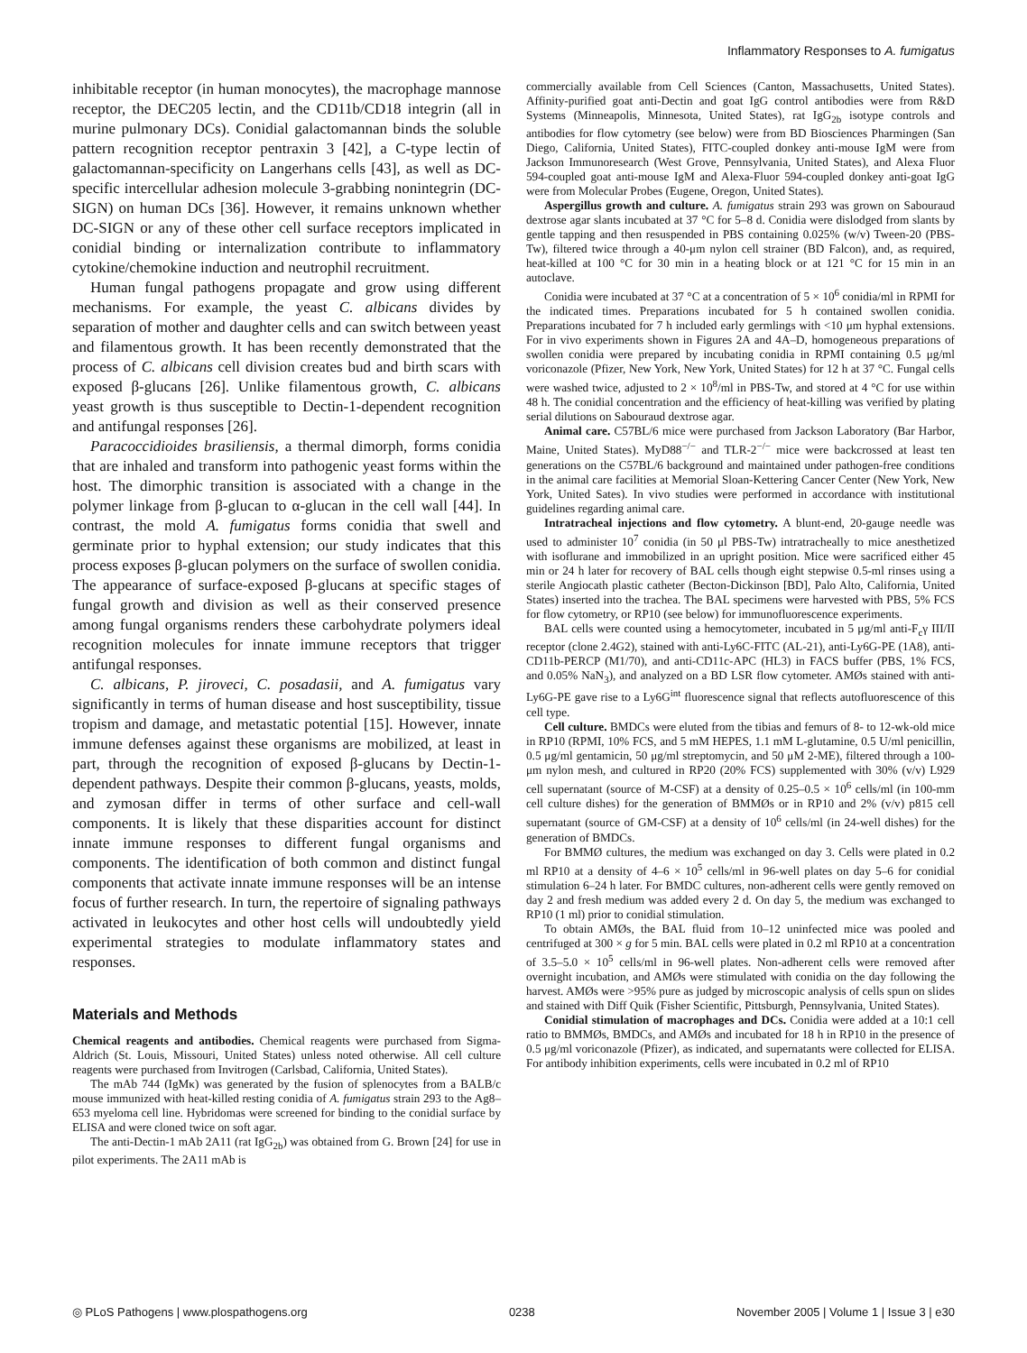Inflammatory Responses to A. fumigatus
inhibitable receptor (in human monocytes), the macrophage mannose receptor, the DEC205 lectin, and the CD11b/CD18 integrin (all in murine pulmonary DCs). Conidial galactomannan binds the soluble pattern recognition receptor pentraxin 3 [42], a C-type lectin of galactomannan-specificity on Langerhans cells [43], as well as DC-specific intercellular adhesion molecule 3-grabbing nonintegrin (DC-SIGN) on human DCs [36]. However, it remains unknown whether DC-SIGN or any of these other cell surface receptors implicated in conidial binding or internalization contribute to inflammatory cytokine/chemokine induction and neutrophil recruitment.
Human fungal pathogens propagate and grow using different mechanisms. For example, the yeast C. albicans divides by separation of mother and daughter cells and can switch between yeast and filamentous growth. It has been recently demonstrated that the process of C. albicans cell division creates bud and birth scars with exposed β-glucans [26]. Unlike filamentous growth, C. albicans yeast growth is thus susceptible to Dectin-1-dependent recognition and antifungal responses [26].
Paracoccidioides brasiliensis, a thermal dimorph, forms conidia that are inhaled and transform into pathogenic yeast forms within the host. The dimorphic transition is associated with a change in the polymer linkage from β-glucan to α-glucan in the cell wall [44]. In contrast, the mold A. fumigatus forms conidia that swell and germinate prior to hyphal extension; our study indicates that this process exposes β-glucan polymers on the surface of swollen conidia. The appearance of surface-exposed β-glucans at specific stages of fungal growth and division as well as their conserved presence among fungal organisms renders these carbohydrate polymers ideal recognition molecules for innate immune receptors that trigger antifungal responses.
C. albicans, P. jiroveci, C. posadasii, and A. fumigatus vary significantly in terms of human disease and host susceptibility, tissue tropism and damage, and metastatic potential [15]. However, innate immune defenses against these organisms are mobilized, at least in part, through the recognition of exposed β-glucans by Dectin-1-dependent pathways. Despite their common β-glucans, yeasts, molds, and zymosan differ in terms of other surface and cell-wall components. It is likely that these disparities account for distinct innate immune responses to different fungal organisms and components. The identification of both common and distinct fungal components that activate innate immune responses will be an intense focus of further research. In turn, the repertoire of signaling pathways activated in leukocytes and other host cells will undoubtedly yield experimental strategies to modulate inflammatory states and responses.
Materials and Methods
Chemical reagents and antibodies. Chemical reagents were purchased from Sigma-Aldrich (St. Louis, Missouri, United States) unless noted otherwise. All cell culture reagents were purchased from Invitrogen (Carlsbad, California, United States).
The mAb 744 (IgMκ) was generated by the fusion of splenocytes from a BALB/c mouse immunized with heat-killed resting conidia of A. fumigatus strain 293 to the Ag8–653 myeloma cell line. Hybridomas were screened for binding to the conidial surface by ELISA and were cloned twice on soft agar.
The anti-Dectin-1 mAb 2A11 (rat IgG<sub>2b</sub>) was obtained from G. Brown [24] for use in pilot experiments. The 2A11 mAb is
commercially available from Cell Sciences (Canton, Massachusetts, United States). Affinity-purified goat anti-Dectin and goat IgG control antibodies were from R&D Systems (Minneapolis, Minnesota, United States), rat IgG<sub>2b</sub> isotype controls and antibodies for flow cytometry (see below) were from BD Biosciences Pharmingen (San Diego, California, United States), FITC-coupled donkey anti-mouse IgM were from Jackson Immunoresearch (West Grove, Pennsylvania, United States), and Alexa Fluor 594-coupled goat anti-mouse IgM and Alexa-Fluor 594-coupled donkey anti-goat IgG were from Molecular Probes (Eugene, Oregon, United States).
Aspergillus growth and culture. A. fumigatus strain 293 was grown on Sabouraud dextrose agar slants incubated at 37 °C for 5–8 d. Conidia were dislodged from slants by gentle tapping and then resuspended in PBS containing 0.025% (w/v) Tween-20 (PBS-Tw), filtered twice through a 40-μm nylon cell strainer (BD Falcon), and, as required, heat-killed at 100 °C for 30 min in a heating block or at 121 °C for 15 min in an autoclave.
Conidia were incubated at 37 °C at a concentration of 5 × 10<sup>6</sup> conidia/ml in RPMI for the indicated times. Preparations incubated for 5 h contained swollen conidia. Preparations incubated for 7 h included early germlings with <10 μm hyphal extensions. For in vivo experiments shown in Figures 2A and 4A–D, homogeneous preparations of swollen conidia were prepared by incubating conidia in RPMI containing 0.5 μg/ml voriconazole (Pfizer, New York, New York, United States) for 12 h at 37 °C. Fungal cells were washed twice, adjusted to 2 × 10<sup>8</sup>/ml in PBS-Tw, and stored at 4 °C for use within 48 h. The conidial concentration and the efficiency of heat-killing was verified by plating serial dilutions on Sabouraud dextrose agar.
Animal care. C57BL/6 mice were purchased from Jackson Laboratory (Bar Harbor, Maine, United States). MyD88<sup>−/−</sup> and TLR-2<sup>−/−</sup> mice were backcrossed at least ten generations on the C57BL/6 background and maintained under pathogen-free conditions in the animal care facilities at Memorial Sloan-Kettering Cancer Center (New York, New York, United Sates). In vivo studies were performed in accordance with institutional guidelines regarding animal care.
Intratracheal injections and flow cytometry. A blunt-end, 20-gauge needle was used to administer 10<sup>7</sup> conidia (in 50 μl PBS-Tw) intratracheally to mice anesthetized with isoflurane and immobilized in an upright position. Mice were sacrificed either 45 min or 24 h later for recovery of BAL cells though eight stepwise 0.5-ml rinses using a sterile Angiocath plastic catheter (Becton-Dickinson [BD], Palo Alto, California, United States) inserted into the trachea. The BAL specimens were harvested with PBS, 5% FCS for flow cytometry, or RP10 (see below) for immunofluorescence experiments.
BAL cells were counted using a hemocytometer, incubated in 5 μg/ml anti-F<sub>c</sub>γ III/II receptor (clone 2.4G2), stained with anti-Ly6C-FITC (AL-21), anti-Ly6G-PE (1A8), anti-CD11b-PERCP (M1/70), and anti-CD11c-APC (HL3) in FACS buffer (PBS, 1% FCS, and 0.05% NaN<sub>3</sub>), and analyzed on a BD LSR flow cytometer. AMØs stained with anti-Ly6G-PE gave rise to a Ly6G<sup>int</sup> fluorescence signal that reflects autofluorescence of this cell type.
Cell culture. BMDCs were eluted from the tibias and femurs of 8- to 12-wk-old mice in RP10 (RPMI, 10% FCS, and 5 mM HEPES, 1.1 mM L-glutamine, 0.5 U/ml penicillin, 0.5 μg/ml gentamicin, 50 μg/ml streptomycin, and 50 μM 2-ME), filtered through a 100-μm nylon mesh, and cultured in RP20 (20% FCS) supplemented with 30% (v/v) L929 cell supernatant (source of M-CSF) at a density of 0.25–0.5 × 10<sup>6</sup> cells/ml (in 100-mm cell culture dishes) for the generation of BMMØs or in RP10 and 2% (v/v) p815 cell supernatant (source of GM-CSF) at a density of 10<sup>6</sup> cells/ml (in 24-well dishes) for the generation of BMDCs.
For BMMØ cultures, the medium was exchanged on day 3. Cells were plated in 0.2 ml RP10 at a density of 4–6 × 10<sup>5</sup> cells/ml in 96-well plates on day 5–6 for conidial stimulation 6–24 h later. For BMDC cultures, non-adherent cells were gently removed on day 2 and fresh medium was added every 2 d. On day 5, the medium was exchanged to RP10 (1 ml) prior to conidial stimulation.
To obtain AMØs, the BAL fluid from 10–12 uninfected mice was pooled and centrifuged at 300 × g for 5 min. BAL cells were plated in 0.2 ml RP10 at a concentration of 3.5–5.0 × 10<sup>5</sup> cells/ml in 96-well plates. Non-adherent cells were removed after overnight incubation, and AMØs were stimulated with conidia on the day following the harvest. AMØs were >95% pure as judged by microscopic analysis of cells spun on slides and stained with Diff Quik (Fisher Scientific, Pittsburgh, Pennsylvania, United States).
Conidial stimulation of macrophages and DCs. Conidia were added at a 10:1 cell ratio to BMMØs, BMDCs, and AMØs and incubated for 18 h in RP10 in the presence of 0.5 μg/ml voriconazole (Pfizer), as indicated, and supernatants were collected for ELISA. For antibody inhibition experiments, cells were incubated in 0.2 ml of RP10
◎ PLoS Pathogens | www.plospathogens.org 0238 November 2005 | Volume 1 | Issue 3 | e30